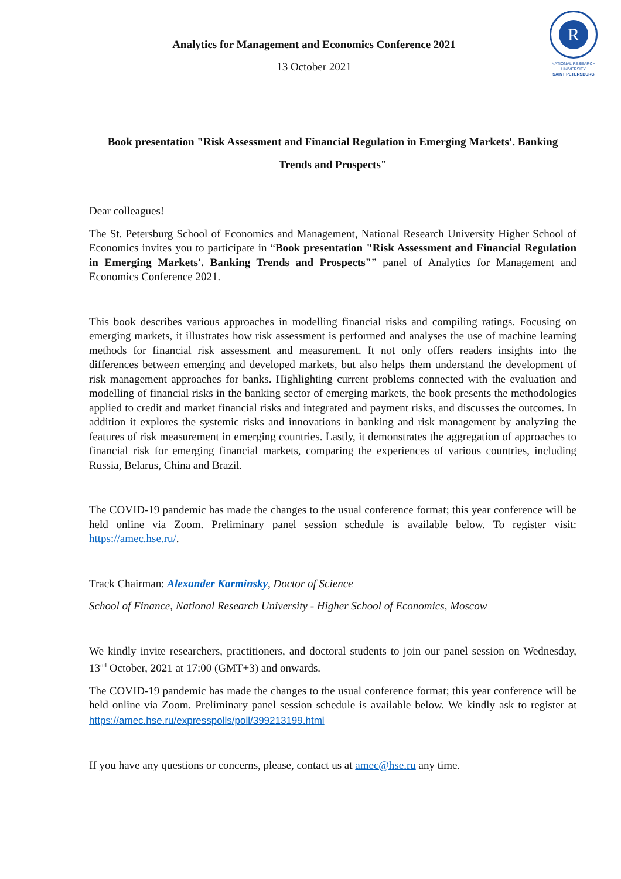Analytics for Management and Economics Conference 2021
13 October 2021
R
NATIONAL RESEARCH
UNIVERSITY
SAINT PETERSBURG
Book presentation "Risk Assessment and Financial Regulation in Emerging Markets'. Banking
Trends and Prospects"
Dear colleagues!
The St. Petersburg School of Economics and Management, National Research University Higher School of Economics invites you to participate in “Book presentation "Risk Assessment and Financial Regulation in Emerging Markets'. Banking Trends and Prospects"” panel of Analytics for Management and Economics Conference 2021.
This book describes various approaches in modelling financial risks and compiling ratings. Focusing on emerging markets, it illustrates how risk assessment is performed and analyses the use of machine learning methods for financial risk assessment and measurement. It not only offers readers insights into the differences between emerging and developed markets, but also helps them understand the development of risk management approaches for banks. Highlighting current problems connected with the evaluation and modelling of financial risks in the banking sector of emerging markets, the book presents the methodologies applied to credit and market financial risks and integrated and payment risks, and discusses the outcomes. In addition it explores the systemic risks and innovations in banking and risk management by analyzing the features of risk measurement in emerging countries. Lastly, it demonstrates the aggregation of approaches to financial risk for emerging financial markets, comparing the experiences of various countries, including Russia, Belarus, China and Brazil.
The COVID-19 pandemic has made the changes to the usual conference format; this year conference will be held online via Zoom. Preliminary panel session schedule is available below. To register visit: https://amec.hse.ru/.
Track Chairman: Alexander Karminsky, Doctor of Science
School of Finance, National Research University - Higher School of Economics, Moscow
We kindly invite researchers, practitioners, and doctoral students to join our panel session on Wednesday, 13<sup>nd</sup> October, 2021 at 17:00 (GMT+3) and onwards.
The COVID-19 pandemic has made the changes to the usual conference format; this year conference will be held online via Zoom. Preliminary panel session schedule is available below. We kindly ask to register at https://amec.hse.ru/expresspolls/poll/399213199.html
If you have any questions or concerns, please, contact us at amec@hse.ru any time.